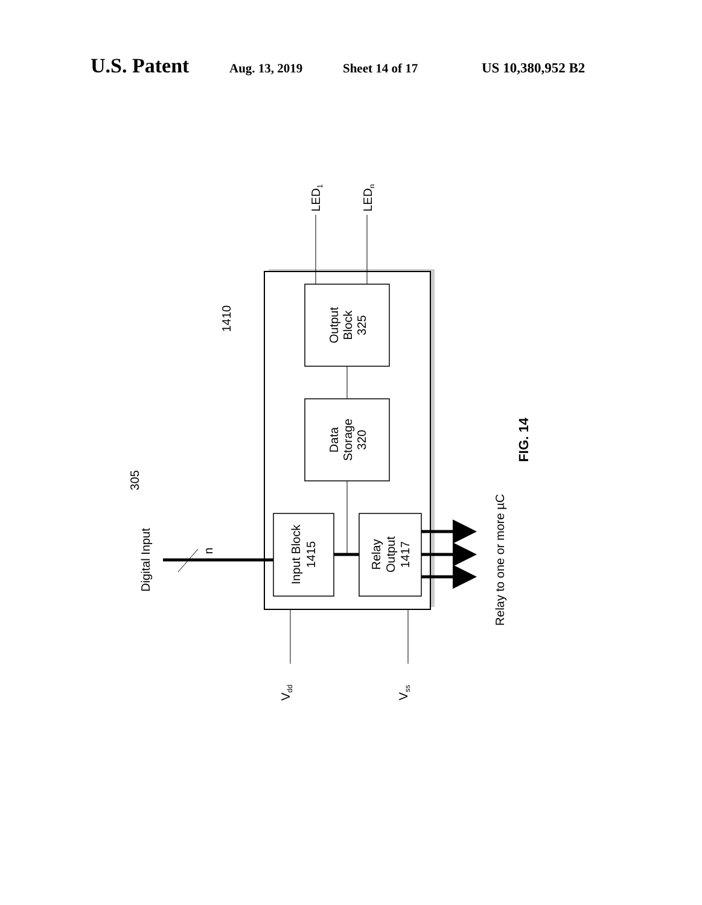U.S. Patent Aug. 13, 2019 Sheet 14 of 17 US 10,380,952 B2
Output
Block
325
Data
Storage
320
Input Block
1415
Relay
Output
1417
Digital Input
n
305
1410
LED1
LEDn
Vdd
Vss
Relay to one or more µC
FIG. 14